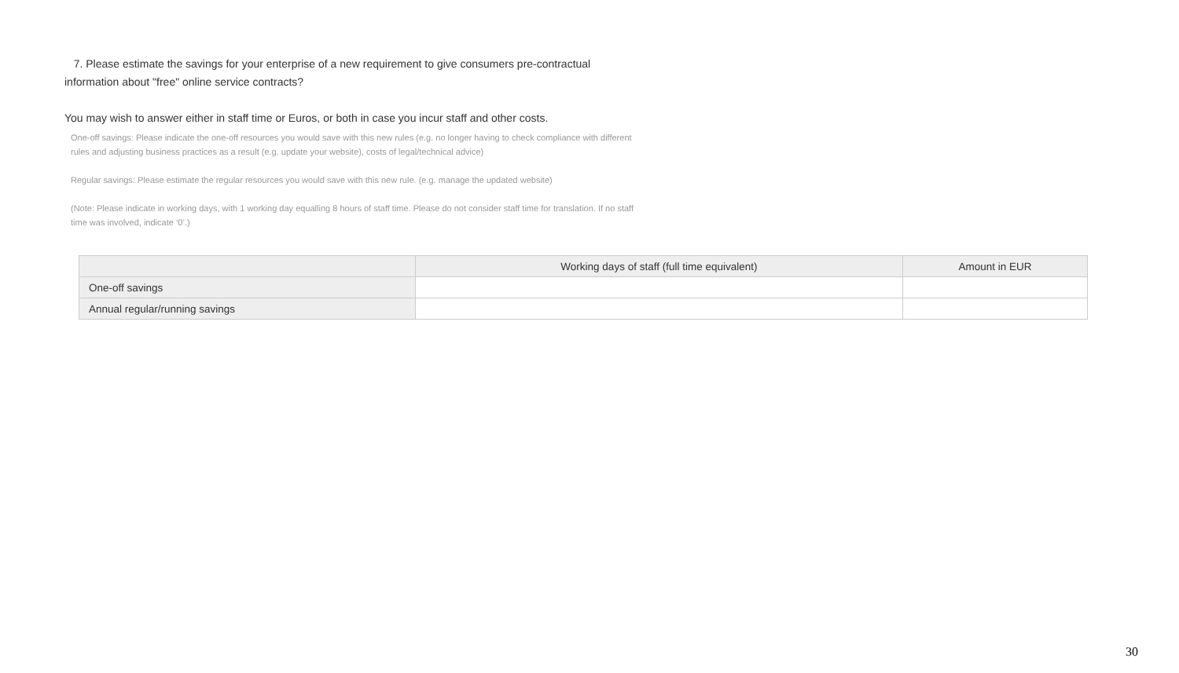7. Please estimate the savings for your enterprise of a new requirement to give consumers pre-contractual information about "free" online service contracts?
You may wish to answer either in staff time or Euros, or both in case you incur staff and other costs.
One-off savings: Please indicate the one-off resources you would save with this new rules (e.g. no longer having to check compliance with different rules and adjusting business practices as a result (e.g. update your website), costs of legal/technical advice)
Regular savings: Please estimate the regular resources you would save with this new rule. (e.g. manage the updated website)
(Note: Please indicate in working days, with 1 working day equalling 8 hours of staff time. Please do not consider staff time for translation. If no staff time was involved, indicate ‘0’.)
| | Working days of staff (full time equivalent) | Amount in EUR |
| --- | --- | --- |
| One-off savings | | |
| Annual regular/running savings | | |
30